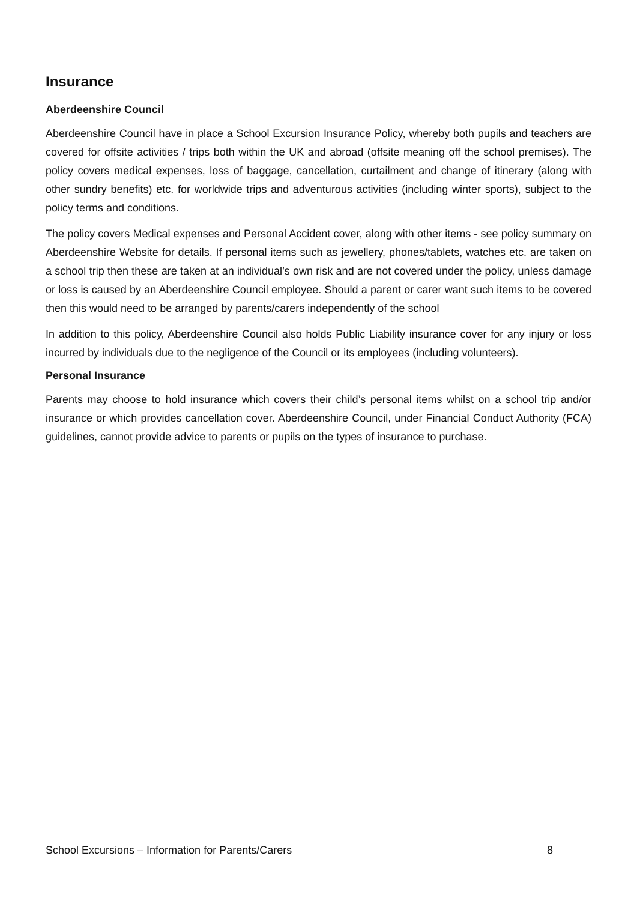Insurance
Aberdeenshire Council
Aberdeenshire Council have in place a School Excursion Insurance Policy, whereby both pupils and teachers are covered for offsite activities / trips both within the UK and abroad (offsite meaning off the school premises). The policy covers medical expenses, loss of baggage, cancellation, curtailment and change of itinerary (along with other sundry benefits) etc. for worldwide trips and adventurous activities (including winter sports), subject to the policy terms and conditions.
The policy covers Medical expenses and Personal Accident cover, along with other items - see policy summary on Aberdeenshire Website for details. If personal items such as jewellery, phones/tablets, watches etc. are taken on a school trip then these are taken at an individual’s own risk and are not covered under the policy, unless damage or loss is caused by an Aberdeenshire Council employee. Should a parent or carer want such items to be covered then this would need to be arranged by parents/carers independently of the school
In addition to this policy, Aberdeenshire Council also holds Public Liability insurance cover for any injury or loss incurred by individuals due to the negligence of the Council or its employees (including volunteers).
Personal Insurance
Parents may choose to hold insurance which covers their child’s personal items whilst on a school trip and/or insurance or which provides cancellation cover. Aberdeenshire Council, under Financial Conduct Authority (FCA) guidelines, cannot provide advice to parents or pupils on the types of insurance to purchase.
School Excursions – Information for Parents/Carers 8